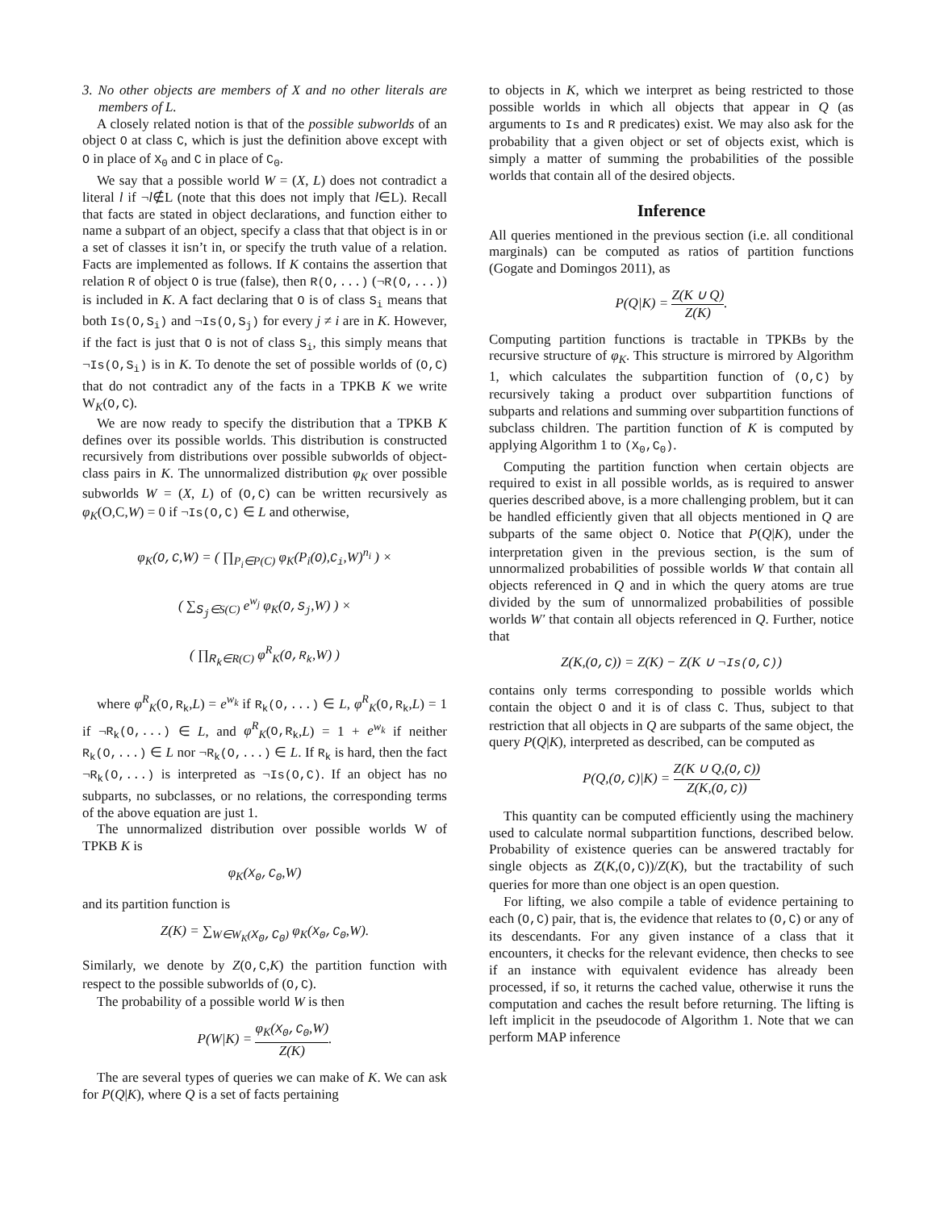3. No other objects are members of X and no other literals are members of L.
A closely related notion is that of the possible subworlds of an object O at class C, which is just the definition above except with O in place of X<sub>0</sub> and C in place of C<sub>0</sub>.
We say that a possible world W = (X, L) does not contradict a literal l if ¬l∉L (note that this does not imply that l∈L). Recall that facts are stated in object declarations, and function either to name a subpart of an object, specify a class that that object is in or a set of classes it isn’t in, or specify the truth value of a relation. Facts are implemented as follows. If K contains the assertion that relation R of object O is true (false), then R(O,...) (¬R(O,...)) is included in K. A fact declaring that O is of class S<sub>i</sub> means that both Is(O,S<sub>i</sub>) and ¬Is(O,S<sub>j</sub>) for every j ≠ i are in K. However, if the fact is just that O is not of class S<sub>i</sub>, this simply means that ¬Is(O,S<sub>i</sub>) is in K. To denote the set of possible worlds of (O,C) that do not contradict any of the facts in a TPKB K we write W<sub>K</sub>(O,C).
We are now ready to specify the distribution that a TPKB K defines over its possible worlds. This distribution is constructed recursively from distributions over possible subworlds of object-class pairs in K. The unnormalized distribution φ<sub>K</sub> over possible subworlds W = (X, L) of (O,C) can be written recursively as φ<sub>K</sub>(O,C,W) = 0 if ¬Is(O,C) ∈ L and otherwise,
φ<sub>K</sub>(O,C,W) = ( ∏<sub>P<sub>i</sub>∈P(C)</sub> φ<sub>K</sub>(P<sub>i</sub>(O),C<sub>i</sub>,W)<sup>n<sub>i</sub></sup> ) ×
( ∑<sub>S<sub>j</sub>∈S(C)</sub> e<sup>w<sub>j</sub></sup> φ<sub>K</sub>(O,S<sub>j</sub>,W) ) ×
( ∏<sub>R<sub>k</sub>∈R(C)</sub> φ<sup>R</sup><sub>K</sub>(O,R<sub>k</sub>,W) )
where φ<sup>R</sup><sub>K</sub>(O,R<sub>k</sub>,L) = e<sup>w<sub>k</sub></sup> if R<sub>k</sub>(O,...) ∈ L, φ<sup>R</sup><sub>K</sub>(O,R<sub>k</sub>,L) = 1 if ¬R<sub>k</sub>(O,...) ∈ L, and φ<sup>R</sup><sub>K</sub>(O,R<sub>k</sub>,L) = 1 + e<sup>w<sub>k</sub></sup> if neither R<sub>k</sub>(O,...) ∈ L nor ¬R<sub>k</sub>(O,...) ∈ L. If R<sub>k</sub> is hard, then the fact ¬R<sub>k</sub>(O,...) is interpreted as ¬Is(O,C). If an object has no subparts, no subclasses, or no relations, the corresponding terms of the above equation are just 1.
The unnormalized distribution over possible worlds W of TPKB K is
φ<sub>K</sub>(X<sub>0</sub>,C<sub>0</sub>,W)
and its partition function is
Z(K) = ∑<sub>W∈W<sub>K</sub>(X<sub>0</sub>,C<sub>0</sub>)</sub> φ<sub>K</sub>(X<sub>0</sub>,C<sub>0</sub>,W).
Similarly, we denote by Z(O,C,K) the partition function with respect to the possible subworlds of (O,C).
The probability of a possible world W is then
P(W|K) = φ<sub>K</sub>(X<sub>0</sub>,C<sub>0</sub>,W) Z(K).
The are several types of queries we can make of K. We can ask for P(Q|K), where Q is a set of facts pertaining
to objects in K, which we interpret as being restricted to those possible worlds in which all objects that appear in Q (as arguments to Is and R predicates) exist. We may also ask for the probability that a given object or set of objects exist, which is simply a matter of summing the probabilities of the possible worlds that contain all of the desired objects.
Inference
All queries mentioned in the previous section (i.e. all conditional marginals) can be computed as ratios of partition functions (Gogate and Domingos 2011), as
P(Q|K) = Z(K ∪ Q) Z(K).
Computing partition functions is tractable in TPKBs by the recursive structure of φ<sub>K</sub>. This structure is mirrored by Algorithm 1, which calculates the subpartition function of (O,C) by recursively taking a product over subpartition functions of subparts and relations and summing over subpartition functions of subclass children. The partition function of K is computed by applying Algorithm 1 to (X<sub>0</sub>,C<sub>0</sub>).
Computing the partition function when certain objects are required to exist in all possible worlds, as is required to answer queries described above, is a more challenging problem, but it can be handled efficiently given that all objects mentioned in Q are subparts of the same object O. Notice that P(Q|K), under the interpretation given in the previous section, is the sum of unnormalized probabilities of possible worlds W that contain all objects referenced in Q and in which the query atoms are true divided by the sum of unnormalized probabilities of possible worlds W′ that contain all objects referenced in Q. Further, notice that
Z(K,(O,C)) = Z(K) − Z(K ∪ ¬Is(O,C))
contains only terms corresponding to possible worlds which contain the object O and it is of class C. Thus, subject to that restriction that all objects in Q are subparts of the same object, the query P(Q|K), interpreted as described, can be computed as
P(Q,(O,C)|K) = Z(K ∪ Q,(O,C)) Z(K,(O,C))
This quantity can be computed efficiently using the machinery used to calculate normal subpartition functions, described below. Probability of existence queries can be answered tractably for single objects as Z(K,(O,C))/Z(K), but the tractability of such queries for more than one object is an open question.
For lifting, we also compile a table of evidence pertaining to each (O,C) pair, that is, the evidence that relates to (O,C) or any of its descendants. For any given instance of a class that it encounters, it checks for the relevant evidence, then checks to see if an instance with equivalent evidence has already been processed, if so, it returns the cached value, otherwise it runs the computation and caches the result before returning. The lifting is left implicit in the pseudocode of Algorithm 1. Note that we can perform MAP inference